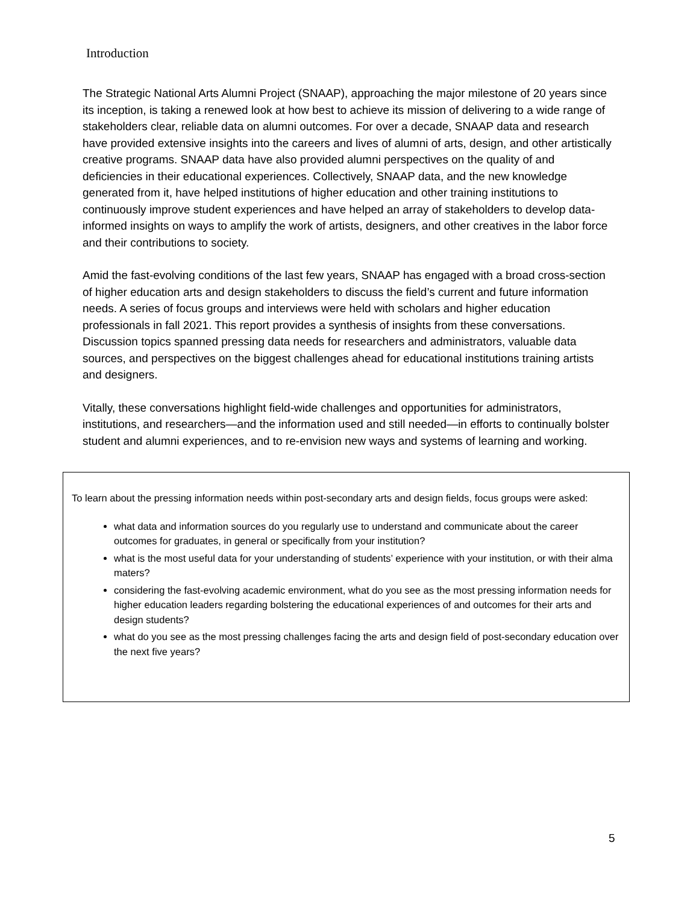Introduction
The Strategic National Arts Alumni Project (SNAAP), approaching the major milestone of 20 years since its inception, is taking a renewed look at how best to achieve its mission of delivering to a wide range of stakeholders clear, reliable data on alumni outcomes. For over a decade, SNAAP data and research have provided extensive insights into the careers and lives of alumni of arts, design, and other artistically creative programs. SNAAP data have also provided alumni perspectives on the quality of and deficiencies in their educational experiences. Collectively, SNAAP data, and the new knowledge generated from it, have helped institutions of higher education and other training institutions to continuously improve student experiences and have helped an array of stakeholders to develop data-informed insights on ways to amplify the work of artists, designers, and other creatives in the labor force and their contributions to society.
Amid the fast-evolving conditions of the last few years, SNAAP has engaged with a broad cross-section of higher education arts and design stakeholders to discuss the field’s current and future information needs. A series of focus groups and interviews were held with scholars and higher education professionals in fall 2021. This report provides a synthesis of insights from these conversations. Discussion topics spanned pressing data needs for researchers and administrators, valuable data sources, and perspectives on the biggest challenges ahead for educational institutions training artists and designers.
Vitally, these conversations highlight field-wide challenges and opportunities for administrators, institutions, and researchers—and the information used and still needed—in efforts to continually bolster student and alumni experiences, and to re-envision new ways and systems of learning and working.
To learn about the pressing information needs within post-secondary arts and design fields, focus groups were asked:
what data and information sources do you regularly use to understand and communicate about the career outcomes for graduates, in general or specifically from your institution?
what is the most useful data for your understanding of students’ experience with your institution, or with their alma maters?
considering the fast-evolving academic environment, what do you see as the most pressing information needs for higher education leaders regarding bolstering the educational experiences of and outcomes for their arts and design students?
what do you see as the most pressing challenges facing the arts and design field of post-secondary education over the next five years?
5